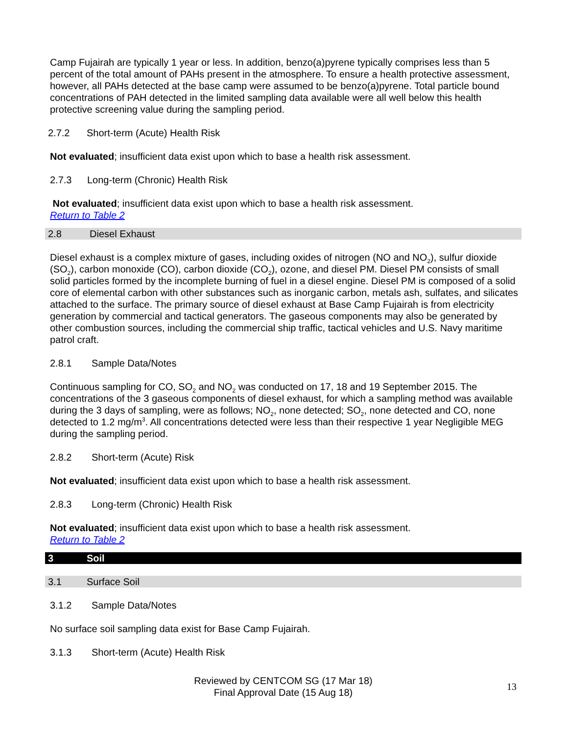Camp Fujairah are typically 1 year or less. In addition, benzo(a)pyrene typically comprises less than 5 percent of the total amount of PAHs present in the atmosphere. To ensure a health protective assessment, however, all PAHs detected at the base camp were assumed to be benzo(a)pyrene. Total particle bound concentrations of PAH detected in the limited sampling data available were all well below this health protective screening value during the sampling period.
2.7.2 Short-term (Acute) Health Risk
Not evaluated; insufficient data exist upon which to base a health risk assessment.
2.7.3 Long-term (Chronic) Health Risk
Not evaluated; insufficient data exist upon which to base a health risk assessment.
Return to Table 2
2.8 Diesel Exhaust
Diesel exhaust is a complex mixture of gases, including oxides of nitrogen (NO and NO<sub>2</sub>), sulfur dioxide (SO<sub>2</sub>), carbon monoxide (CO), carbon dioxide (CO<sub>2</sub>), ozone, and diesel PM. Diesel PM consists of small solid particles formed by the incomplete burning of fuel in a diesel engine. Diesel PM is composed of a solid core of elemental carbon with other substances such as inorganic carbon, metals ash, sulfates, and silicates attached to the surface. The primary source of diesel exhaust at Base Camp Fujairah is from electricity generation by commercial and tactical generators. The gaseous components may also be generated by other combustion sources, including the commercial ship traffic, tactical vehicles and U.S. Navy maritime patrol craft.
2.8.1 Sample Data/Notes
Continuous sampling for CO, SO<sub>2</sub> and NO<sub>2</sub> was conducted on 17, 18 and 19 September 2015. The concentrations of the 3 gaseous components of diesel exhaust, for which a sampling method was available during the 3 days of sampling, were as follows; NO<sub>2</sub>, none detected; SO<sub>2</sub>, none detected and CO, none detected to 1.2 mg/m<sup>3</sup>. All concentrations detected were less than their respective 1 year Negligible MEG during the sampling period.
2.8.2 Short-term (Acute) Risk
Not evaluated; insufficient data exist upon which to base a health risk assessment.
2.8.3 Long-term (Chronic) Health Risk
Not evaluated; insufficient data exist upon which to base a health risk assessment.
Return to Table 2
3 Soil
3.1 Surface Soil
3.1.2 Sample Data/Notes
No surface soil sampling data exist for Base Camp Fujairah.
3.1.3 Short-term (Acute) Health Risk
Reviewed by CENTCOM SG (17 Mar 18)
Final Approval Date (15 Aug 18)
13